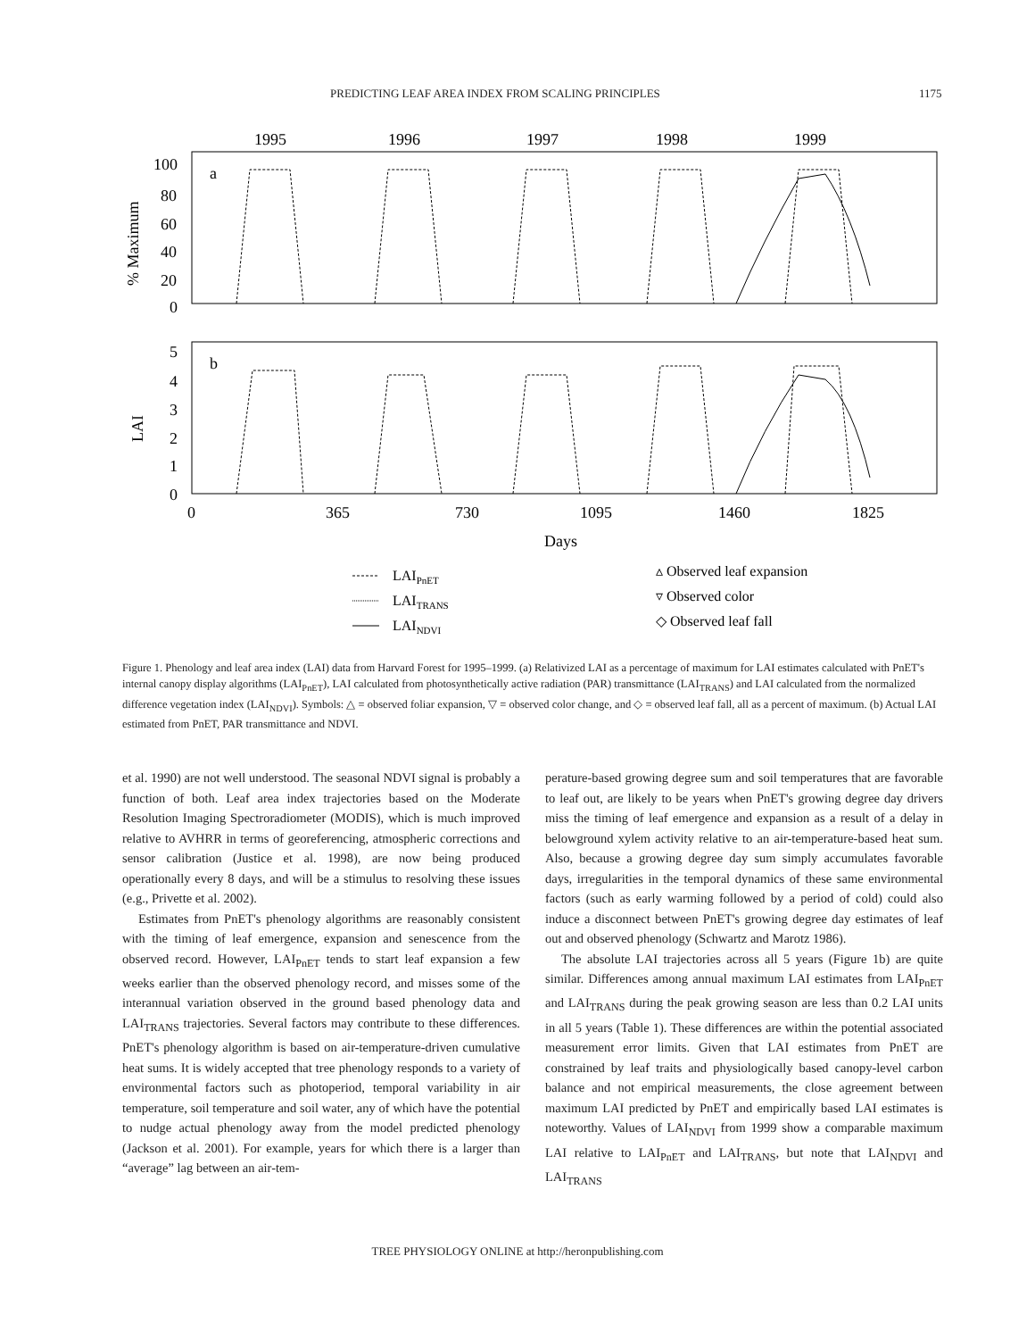PREDICTING LEAF AREA INDEX FROM SCALING PRINCIPLES 1175
1995
1996
1997
1998
1999
100
80
60
40
20
0
a
b
5
4
3
2
1
0
% Maximum
LAI
0
365
730
1095
1460
1825
Days
LAIPnET
LAITRANS
LAINDVI
▵ Observed leaf expansion
▿ Observed color
◇ Observed leaf fall
Figure 1. Phenology and leaf area index (LAI) data from Harvard Forest for 1995–1999. (a) Relativized LAI as a percentage of maximum for LAI estimates calculated with PnET's internal canopy display algorithms (LAI<sub>PnET</sub>), LAI calculated from photosynthetically active radiation (PAR) transmittance (LAI<sub>TRANS</sub>) and LAI calculated from the normalized difference vegetation index (LAI<sub>NDVI</sub>). Symbols: △ = observed foliar expansion, ▽ = observed color change, and ◇ = observed leaf fall, all as a percent of maximum. (b) Actual LAI estimated from PnET, PAR transmittance and NDVI.
et al. 1990) are not well understood. The seasonal NDVI signal is probably a function of both. Leaf area index trajectories based on the Moderate Resolution Imaging Spectroradiometer (MODIS), which is much improved relative to AVHRR in terms of georeferencing, atmospheric corrections and sensor calibration (Justice et al. 1998), are now being produced operationally every 8 days, and will be a stimulus to resolving these issues (e.g., Privette et al. 2002).
Estimates from PnET's phenology algorithms are reasonably consistent with the timing of leaf emergence, expansion and senescence from the observed record. However, LAI<sub>PnET</sub> tends to start leaf expansion a few weeks earlier than the observed phenology record, and misses some of the interannual variation observed in the ground based phenology data and LAI<sub>TRANS</sub> trajectories. Several factors may contribute to these differences. PnET's phenology algorithm is based on air-temperature-driven cumulative heat sums. It is widely accepted that tree phenology responds to a variety of environmental factors such as photoperiod, temporal variability in air temperature, soil temperature and soil water, any of which have the potential to nudge actual phenology away from the model predicted phenology (Jackson et al. 2001). For example, years for which there is a larger than “average” lag between an air-tem-
perature-based growing degree sum and soil temperatures that are favorable to leaf out, are likely to be years when PnET's growing degree day drivers miss the timing of leaf emergence and expansion as a result of a delay in belowground xylem activity relative to an air-temperature-based heat sum. Also, because a growing degree day sum simply accumulates favorable days, irregularities in the temporal dynamics of these same environmental factors (such as early warming followed by a period of cold) could also induce a disconnect between PnET's growing degree day estimates of leaf out and observed phenology (Schwartz and Marotz 1986).
The absolute LAI trajectories across all 5 years (Figure 1b) are quite similar. Differences among annual maximum LAI estimates from LAI<sub>PnET</sub> and LAI<sub>TRANS</sub> during the peak growing season are less than 0.2 LAI units in all 5 years (Table 1). These differences are within the potential associated measurement error limits. Given that LAI estimates from PnET are constrained by leaf traits and physiologically based canopy-level carbon balance and not empirical measurements, the close agreement between maximum LAI predicted by PnET and empirically based LAI estimates is noteworthy. Values of LAI<sub>NDVI</sub> from 1999 show a comparable maximum LAI relative to LAI<sub>PnET</sub> and LAI<sub>TRANS</sub>, but note that LAI<sub>NDVI</sub> and LAI<sub>TRANS</sub>
TREE PHYSIOLOGY ONLINE at http://heronpublishing.com